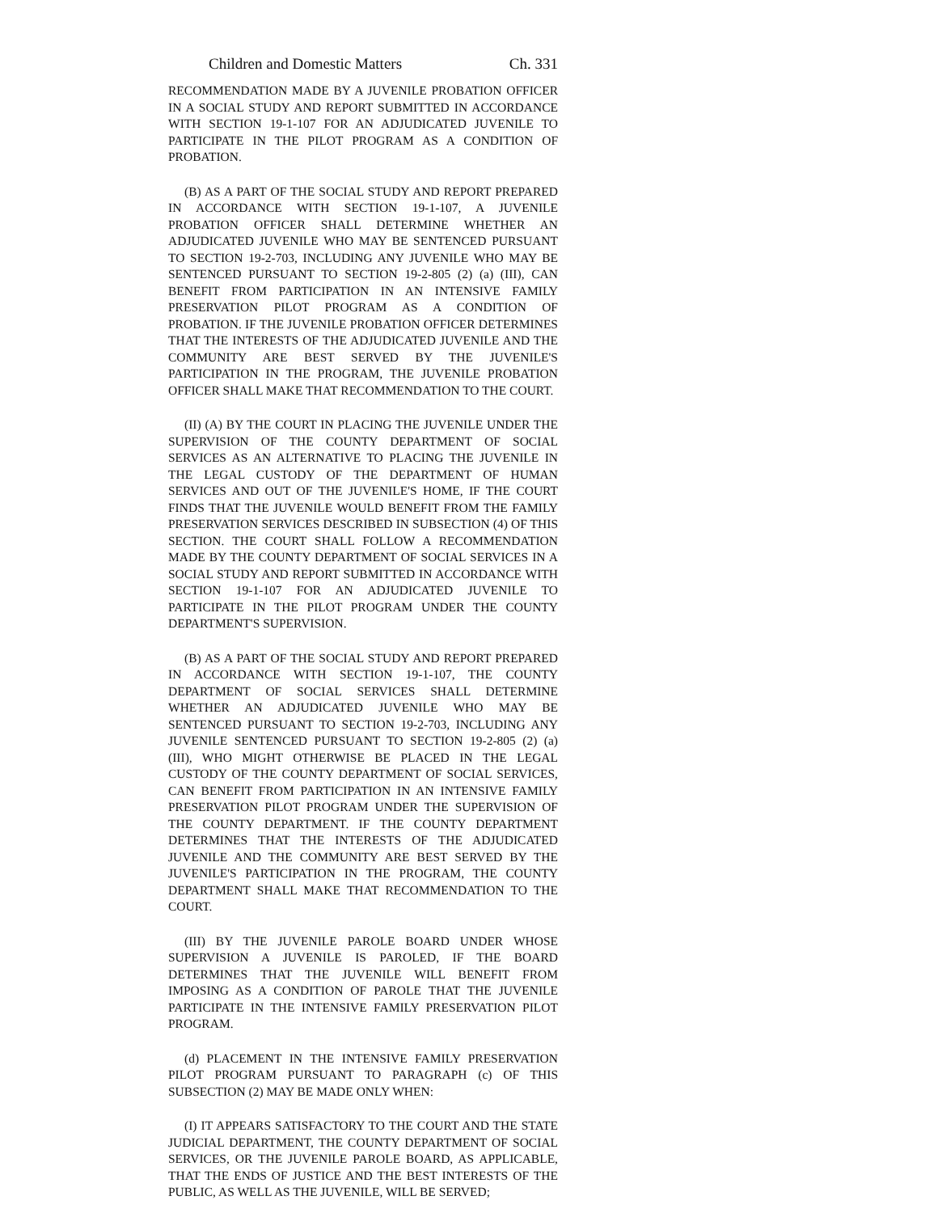Children and Domestic Matters Ch. 331
RECOMMENDATION MADE BY A JUVENILE PROBATION OFFICER IN A SOCIAL STUDY AND REPORT SUBMITTED IN ACCORDANCE WITH SECTION 19-1-107 FOR AN ADJUDICATED JUVENILE TO PARTICIPATE IN THE PILOT PROGRAM AS A CONDITION OF PROBATION.
(B) AS A PART OF THE SOCIAL STUDY AND REPORT PREPARED IN ACCORDANCE WITH SECTION 19-1-107, A JUVENILE PROBATION OFFICER SHALL DETERMINE WHETHER AN ADJUDICATED JUVENILE WHO MAY BE SENTENCED PURSUANT TO SECTION 19-2-703, INCLUDING ANY JUVENILE WHO MAY BE SENTENCED PURSUANT TO SECTION 19-2-805 (2) (a) (III), CAN BENEFIT FROM PARTICIPATION IN AN INTENSIVE FAMILY PRESERVATION PILOT PROGRAM AS A CONDITION OF PROBATION. IF THE JUVENILE PROBATION OFFICER DETERMINES THAT THE INTERESTS OF THE ADJUDICATED JUVENILE AND THE COMMUNITY ARE BEST SERVED BY THE JUVENILE'S PARTICIPATION IN THE PROGRAM, THE JUVENILE PROBATION OFFICER SHALL MAKE THAT RECOMMENDATION TO THE COURT.
(II) (A) BY THE COURT IN PLACING THE JUVENILE UNDER THE SUPERVISION OF THE COUNTY DEPARTMENT OF SOCIAL SERVICES AS AN ALTERNATIVE TO PLACING THE JUVENILE IN THE LEGAL CUSTODY OF THE DEPARTMENT OF HUMAN SERVICES AND OUT OF THE JUVENILE'S HOME, IF THE COURT FINDS THAT THE JUVENILE WOULD BENEFIT FROM THE FAMILY PRESERVATION SERVICES DESCRIBED IN SUBSECTION (4) OF THIS SECTION. THE COURT SHALL FOLLOW A RECOMMENDATION MADE BY THE COUNTY DEPARTMENT OF SOCIAL SERVICES IN A SOCIAL STUDY AND REPORT SUBMITTED IN ACCORDANCE WITH SECTION 19-1-107 FOR AN ADJUDICATED JUVENILE TO PARTICIPATE IN THE PILOT PROGRAM UNDER THE COUNTY DEPARTMENT'S SUPERVISION.
(B) AS A PART OF THE SOCIAL STUDY AND REPORT PREPARED IN ACCORDANCE WITH SECTION 19-1-107, THE COUNTY DEPARTMENT OF SOCIAL SERVICES SHALL DETERMINE WHETHER AN ADJUDICATED JUVENILE WHO MAY BE SENTENCED PURSUANT TO SECTION 19-2-703, INCLUDING ANY JUVENILE SENTENCED PURSUANT TO SECTION 19-2-805 (2) (a) (III), WHO MIGHT OTHERWISE BE PLACED IN THE LEGAL CUSTODY OF THE COUNTY DEPARTMENT OF SOCIAL SERVICES, CAN BENEFIT FROM PARTICIPATION IN AN INTENSIVE FAMILY PRESERVATION PILOT PROGRAM UNDER THE SUPERVISION OF THE COUNTY DEPARTMENT. IF THE COUNTY DEPARTMENT DETERMINES THAT THE INTERESTS OF THE ADJUDICATED JUVENILE AND THE COMMUNITY ARE BEST SERVED BY THE JUVENILE'S PARTICIPATION IN THE PROGRAM, THE COUNTY DEPARTMENT SHALL MAKE THAT RECOMMENDATION TO THE COURT.
(III) BY THE JUVENILE PAROLE BOARD UNDER WHOSE SUPERVISION A JUVENILE IS PAROLED, IF THE BOARD DETERMINES THAT THE JUVENILE WILL BENEFIT FROM IMPOSING AS A CONDITION OF PAROLE THAT THE JUVENILE PARTICIPATE IN THE INTENSIVE FAMILY PRESERVATION PILOT PROGRAM.
(d) PLACEMENT IN THE INTENSIVE FAMILY PRESERVATION PILOT PROGRAM PURSUANT TO PARAGRAPH (c) OF THIS SUBSECTION (2) MAY BE MADE ONLY WHEN:
(I) IT APPEARS SATISFACTORY TO THE COURT AND THE STATE JUDICIAL DEPARTMENT, THE COUNTY DEPARTMENT OF SOCIAL SERVICES, OR THE JUVENILE PAROLE BOARD, AS APPLICABLE, THAT THE ENDS OF JUSTICE AND THE BEST INTERESTS OF THE PUBLIC, AS WELL AS THE JUVENILE, WILL BE SERVED;